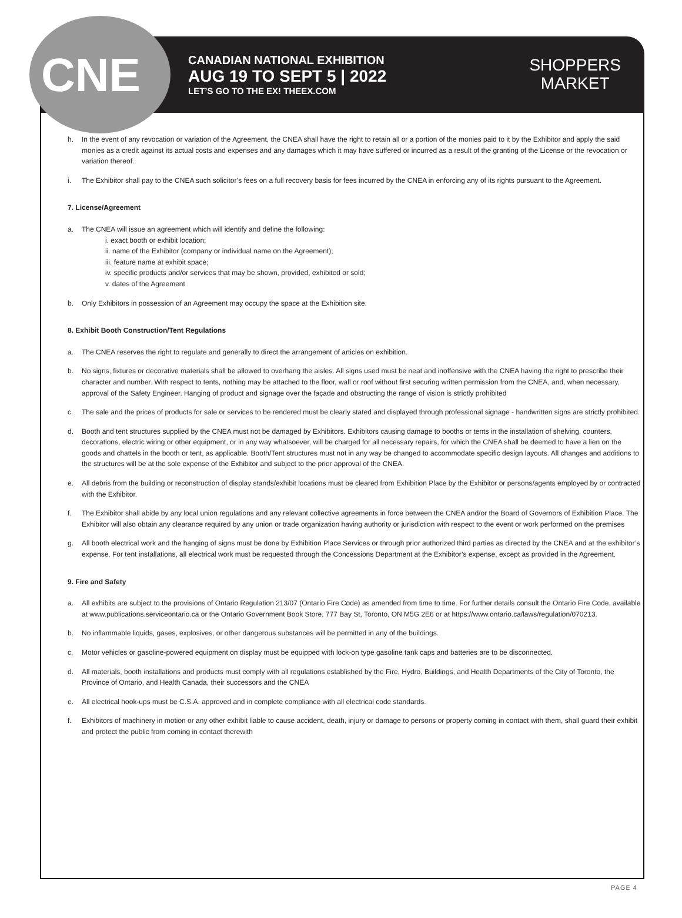CNE
CANADIAN NATIONAL EXHIBITION
AUG 19 TO SEPT 5 | 2022
LET’S GO TO THE EX! THEEX.COM
SHOPPERS
MARKET
h. In the event of any revocation or variation of the Agreement, the CNEA shall have the right to retain all or a portion of the monies paid to it by the Exhibitor and apply the said monies as a credit against its actual costs and expenses and any damages which it may have suffered or incurred as a result of the granting of the License or the revocation or variation thereof.
i. The Exhibitor shall pay to the CNEA such solicitor’s fees on a full recovery basis for fees incurred by the CNEA in enforcing any of its rights pursuant to the Agreement.
7. License/Agreement
a. The CNEA will issue an agreement which will identify and define the following:
i. exact booth or exhibit location;
ii. name of the Exhibitor (company or individual name on the Agreement);
iii. feature name at exhibit space;
iv. specific products and/or services that may be shown, provided, exhibited or sold;
v. dates of the Agreement
b. Only Exhibitors in possession of an Agreement may occupy the space at the Exhibition site.
8. Exhibit Booth Construction/Tent Regulations
a. The CNEA reserves the right to regulate and generally to direct the arrangement of articles on exhibition.
b. No signs, fixtures or decorative materials shall be allowed to overhang the aisles. All signs used must be neat and inoffensive with the CNEA having the right to prescribe their character and number. With respect to tents, nothing may be attached to the floor, wall or roof without first securing written permission from the CNEA, and, when necessary, approval of the Safety Engineer. Hanging of product and signage over the façade and obstructing the range of vision is strictly prohibited
c. The sale and the prices of products for sale or services to be rendered must be clearly stated and displayed through professional signage - handwritten signs are strictly prohibited.
d. Booth and tent structures supplied by the CNEA must not be damaged by Exhibitors. Exhibitors causing damage to booths or tents in the installation of shelving, counters, decorations, electric wiring or other equipment, or in any way whatsoever, will be charged for all necessary repairs, for which the CNEA shall be deemed to have a lien on the goods and chattels in the booth or tent, as applicable. Booth/Tent structures must not in any way be changed to accommodate specific design layouts. All changes and additions to the structures will be at the sole expense of the Exhibitor and subject to the prior approval of the CNEA.
e. All debris from the building or reconstruction of display stands/exhibit locations must be cleared from Exhibition Place by the Exhibitor or persons/agents employed by or contracted with the Exhibitor.
f. The Exhibitor shall abide by any local union regulations and any relevant collective agreements in force between the CNEA and/or the Board of Governors of Exhibition Place. The Exhibitor will also obtain any clearance required by any union or trade organization having authority or jurisdiction with respect to the event or work performed on the premises
g. All booth electrical work and the hanging of signs must be done by Exhibition Place Services or through prior authorized third parties as directed by the CNEA and at the exhibitor’s expense. For tent installations, all electrical work must be requested through the Concessions Department at the Exhibitor’s expense, except as provided in the Agreement.
9. Fire and Safety
a. All exhibits are subject to the provisions of Ontario Regulation 213/07 (Ontario Fire Code) as amended from time to time. For further details consult the Ontario Fire Code, available at www.publications.serviceontario.ca or the Ontario Government Book Store, 777 Bay St, Toronto, ON M5G 2E6 or at https://www.ontario.ca/laws/regulation/070213.
b. No inflammable liquids, gases, explosives, or other dangerous substances will be permitted in any of the buildings.
c. Motor vehicles or gasoline-powered equipment on display must be equipped with lock-on type gasoline tank caps and batteries are to be disconnected.
d. All materials, booth installations and products must comply with all regulations established by the Fire, Hydro, Buildings, and Health Departments of the City of Toronto, the Province of Ontario, and Health Canada, their successors and the CNEA
e. All electrical hook-ups must be C.S.A. approved and in complete compliance with all electrical code standards.
f. Exhibitors of machinery in motion or any other exhibit liable to cause accident, death, injury or damage to persons or property coming in contact with them, shall guard their exhibit and protect the public from coming in contact therewith
PAGE 4